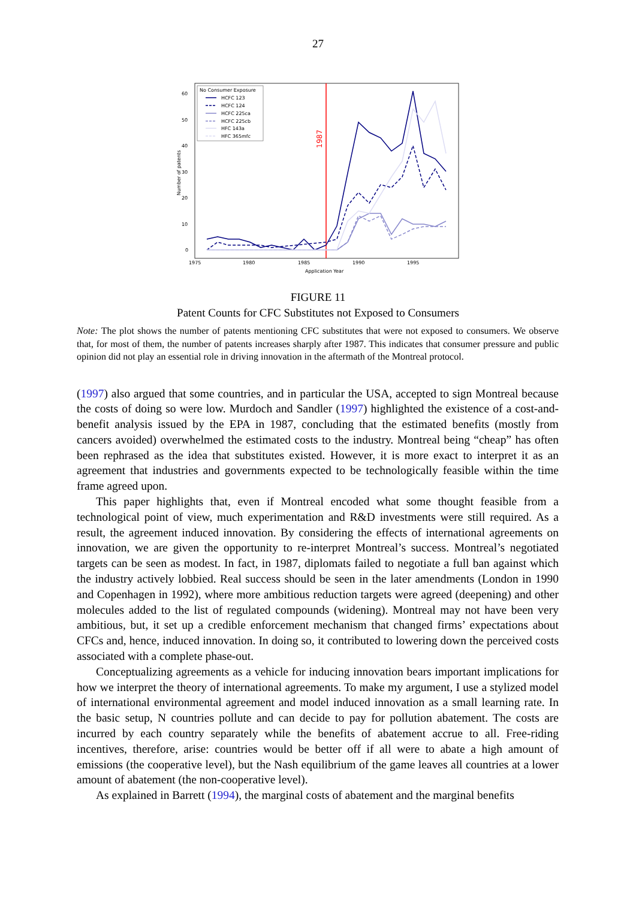27
60
50
40
30
20
10
0
1975
1980
1985
1990
1995
Application Year
Number of patents
1987
No Consumer Exposure
HCFC 123
HCFC 124
HCFC 225ca
HCFC 225cb
HFC 143a
HFC 365mfc
FIGURE 11
Patent Counts for CFC Substitutes not Exposed to Consumers
Note: The plot shows the number of patents mentioning CFC substitutes that were not exposed to consumers. We observe that, for most of them, the number of patents increases sharply after 1987. This indicates that consumer pressure and public opinion did not play an essential role in driving innovation in the aftermath of the Montreal protocol.
(1997) also argued that some countries, and in particular the USA, accepted to sign Montreal because the costs of doing so were low. Murdoch and Sandler (1997) highlighted the existence of a cost-and-benefit analysis issued by the EPA in 1987, concluding that the estimated benefits (mostly from cancers avoided) overwhelmed the estimated costs to the industry. Montreal being “cheap” has often been rephrased as the idea that substitutes existed. However, it is more exact to interpret it as an agreement that industries and governments expected to be technologically feasible within the time frame agreed upon.
This paper highlights that, even if Montreal encoded what some thought feasible from a technological point of view, much experimentation and R&D investments were still required. As a result, the agreement induced innovation. By considering the effects of international agreements on innovation, we are given the opportunity to re-interpret Montreal’s success. Montreal’s negotiated targets can be seen as modest. In fact, in 1987, diplomats failed to negotiate a full ban against which the industry actively lobbied. Real success should be seen in the later amendments (London in 1990 and Copenhagen in 1992), where more ambitious reduction targets were agreed (deepening) and other molecules added to the list of regulated compounds (widening). Montreal may not have been very ambitious, but, it set up a credible enforcement mechanism that changed firms’ expectations about CFCs and, hence, induced innovation. In doing so, it contributed to lowering down the perceived costs associated with a complete phase-out.
Conceptualizing agreements as a vehicle for inducing innovation bears important implications for how we interpret the theory of international agreements. To make my argument, I use a stylized model of international environmental agreement and model induced innovation as a small learning rate. In the basic setup, N countries pollute and can decide to pay for pollution abatement. The costs are incurred by each country separately while the benefits of abatement accrue to all. Free-riding incentives, therefore, arise: countries would be better off if all were to abate a high amount of emissions (the cooperative level), but the Nash equilibrium of the game leaves all countries at a lower amount of abatement (the non-cooperative level).
As explained in Barrett (1994), the marginal costs of abatement and the marginal benefits